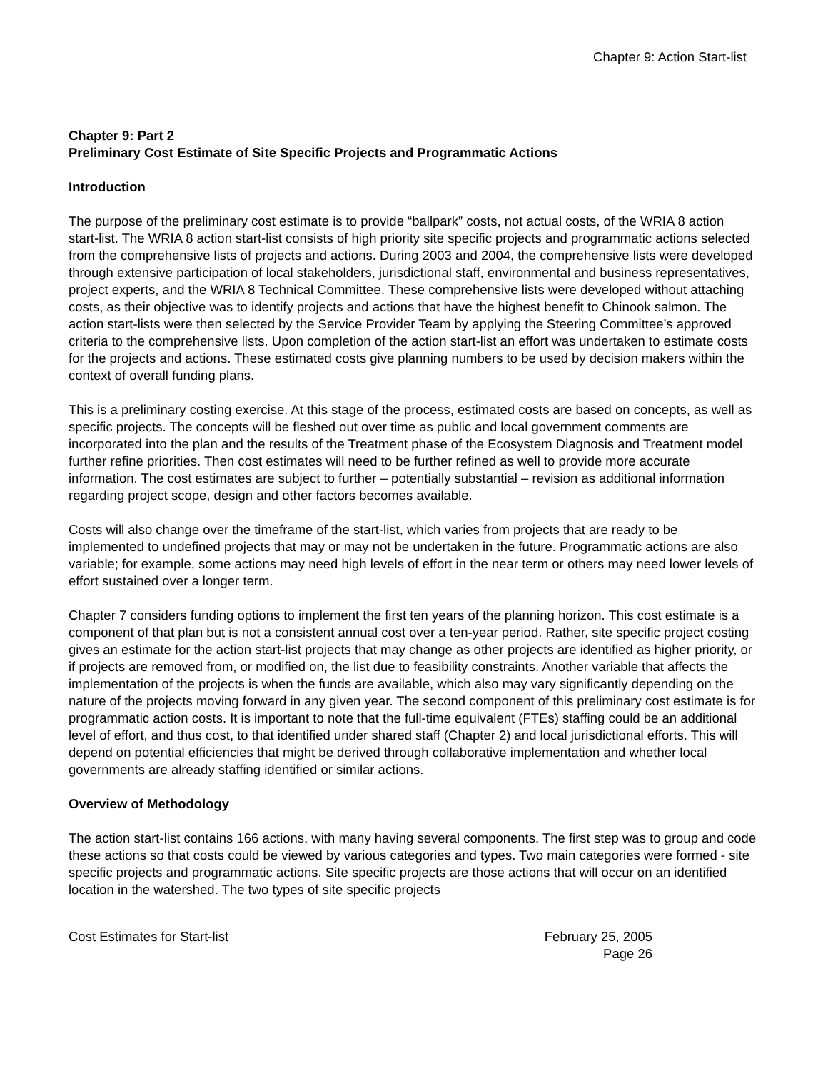Chapter 9: Action Start-list
Chapter 9: Part 2
Preliminary Cost Estimate of Site Specific Projects and Programmatic Actions
Introduction
The purpose of the preliminary cost estimate is to provide “ballpark” costs, not actual costs, of the WRIA 8 action start-list. The WRIA 8 action start-list consists of high priority site specific projects and programmatic actions selected from the comprehensive lists of projects and actions. During 2003 and 2004, the comprehensive lists were developed through extensive participation of local stakeholders, jurisdictional staff, environmental and business representatives, project experts, and the WRIA 8 Technical Committee. These comprehensive lists were developed without attaching costs, as their objective was to identify projects and actions that have the highest benefit to Chinook salmon. The action start-lists were then selected by the Service Provider Team by applying the Steering Committee’s approved criteria to the comprehensive lists. Upon completion of the action start-list an effort was undertaken to estimate costs for the projects and actions. These estimated costs give planning numbers to be used by decision makers within the context of overall funding plans.
This is a preliminary costing exercise. At this stage of the process, estimated costs are based on concepts, as well as specific projects. The concepts will be fleshed out over time as public and local government comments are incorporated into the plan and the results of the Treatment phase of the Ecosystem Diagnosis and Treatment model further refine priorities. Then cost estimates will need to be further refined as well to provide more accurate information. The cost estimates are subject to further – potentially substantial – revision as additional information regarding project scope, design and other factors becomes available.
Costs will also change over the timeframe of the start-list, which varies from projects that are ready to be implemented to undefined projects that may or may not be undertaken in the future. Programmatic actions are also variable; for example, some actions may need high levels of effort in the near term or others may need lower levels of effort sustained over a longer term.
Chapter 7 considers funding options to implement the first ten years of the planning horizon. This cost estimate is a component of that plan but is not a consistent annual cost over a ten-year period. Rather, site specific project costing gives an estimate for the action start-list projects that may change as other projects are identified as higher priority, or if projects are removed from, or modified on, the list due to feasibility constraints. Another variable that affects the implementation of the projects is when the funds are available, which also may vary significantly depending on the nature of the projects moving forward in any given year. The second component of this preliminary cost estimate is for programmatic action costs. It is important to note that the full-time equivalent (FTEs) staffing could be an additional level of effort, and thus cost, to that identified under shared staff (Chapter 2) and local jurisdictional efforts. This will depend on potential efficiencies that might be derived through collaborative implementation and whether local governments are already staffing identified or similar actions.
Overview of Methodology
The action start-list contains 166 actions, with many having several components. The first step was to group and code these actions so that costs could be viewed by various categories and types. Two main categories were formed - site specific projects and programmatic actions. Site specific projects are those actions that will occur on an identified location in the watershed. The two types of site specific projects
Cost Estimates for Start-list February 25, 2005
Page 26